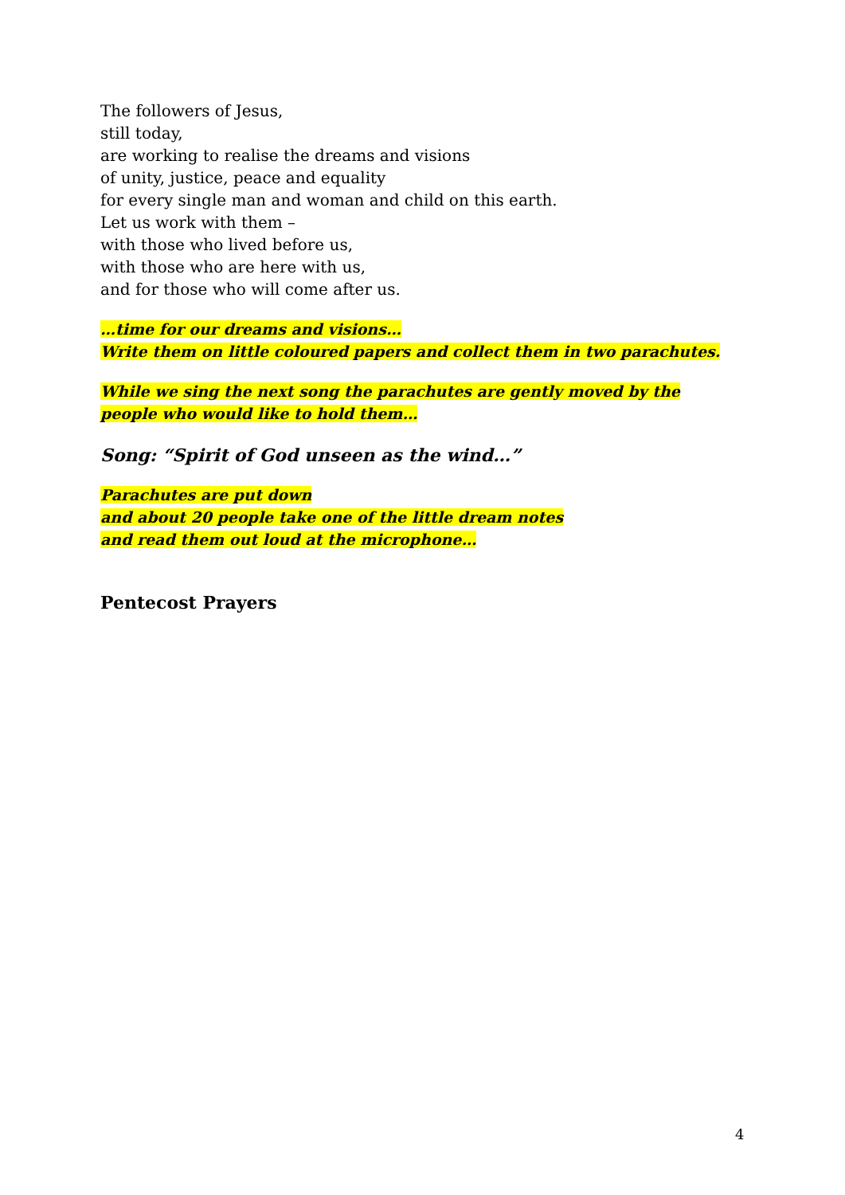The followers of Jesus,
still today,
are working to realise the dreams and visions
of unity, justice, peace and equality
for every single man and woman and child on this earth.
Let us work with them –
with those who lived before us,
with those who are here with us,
and for those who will come after us.
…time for our dreams and visions…
Write them on little coloured papers and collect them in two parachutes.
While we sing the next song the parachutes are gently moved by the
people who would like to hold them…
Song: “Spirit of God unseen as the wind…”
Parachutes are put down
and about 20 people take one of the little dream notes
and read them out loud at the microphone…
Pentecost Prayers
4